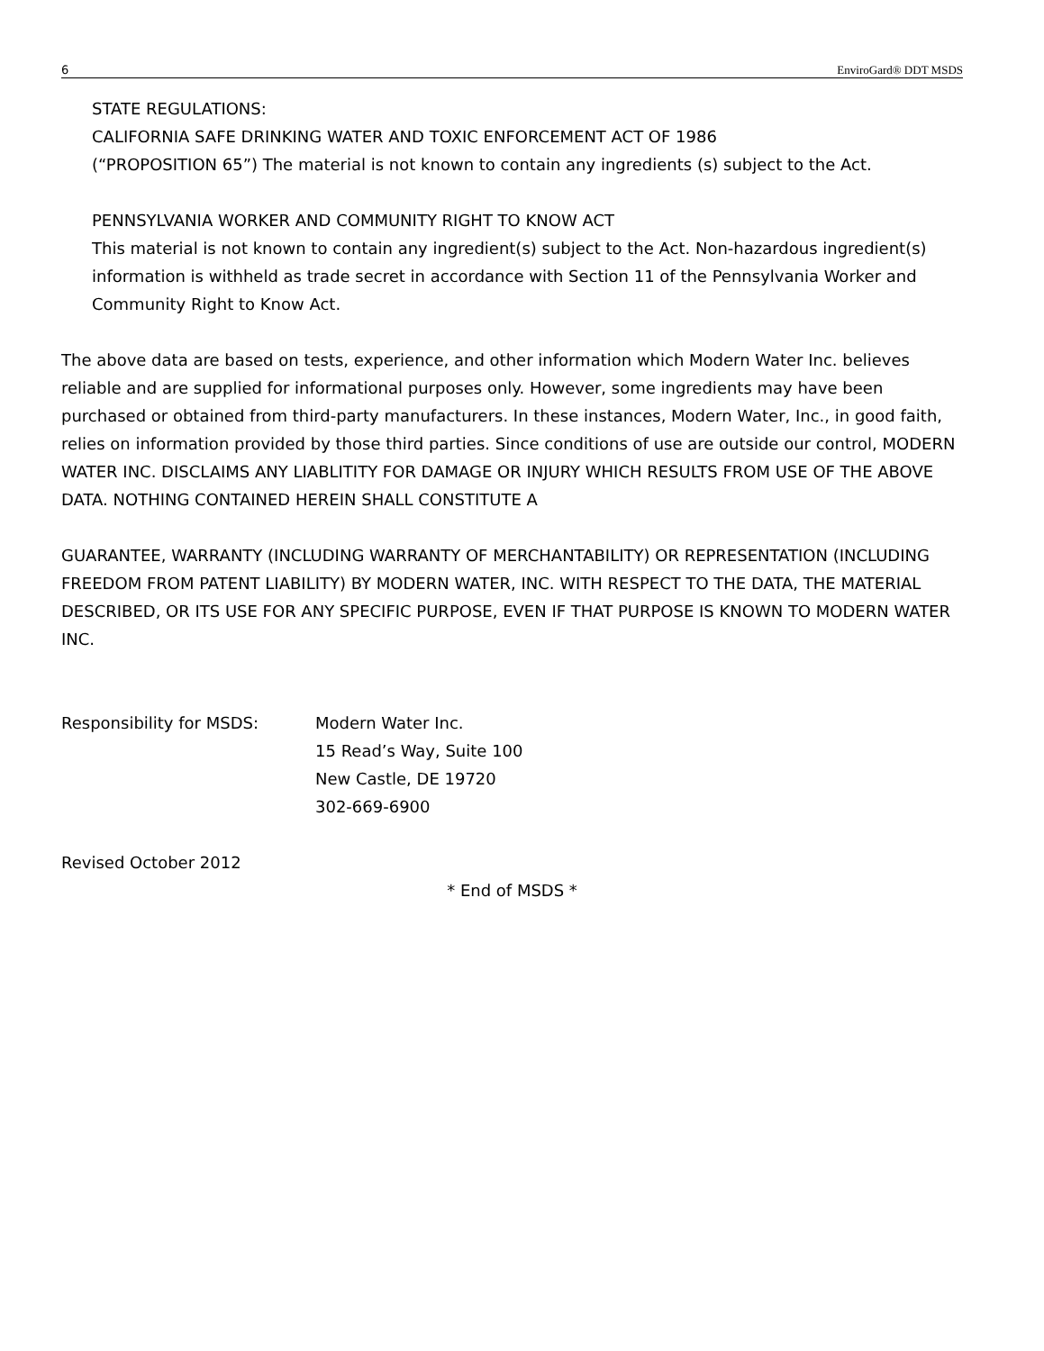6 EnviroGard® DDT MSDS
STATE REGULATIONS:
CALIFORNIA SAFE DRINKING WATER AND TOXIC ENFORCEMENT ACT OF 1986
(“PROPOSITION 65”) The material is not known to contain any ingredients (s) subject to the Act.
PENNSYLVANIA WORKER AND COMMUNITY RIGHT TO KNOW ACT
This material is not known to contain any ingredient(s) subject to the Act. Non-hazardous ingredient(s) information is withheld as trade secret in accordance with Section 11 of the Pennsylvania Worker and Community Right to Know Act.
The above data are based on tests, experience, and other information which Modern Water Inc. believes reliable and are supplied for informational purposes only. However, some ingredients may have been purchased or obtained from third-party manufacturers. In these instances, Modern Water, Inc., in good faith, relies on information provided by those third parties. Since conditions of use are outside our control, MODERN WATER INC. DISCLAIMS ANY LIABLITITY FOR DAMAGE OR INJURY WHICH RESULTS FROM USE OF THE ABOVE DATA. NOTHING CONTAINED HEREIN SHALL CONSTITUTE A
GUARANTEE, WARRANTY (INCLUDING WARRANTY OF MERCHANTABILITY) OR REPRESENTATION (INCLUDING FREEDOM FROM PATENT LIABILITY) BY MODERN WATER, INC. WITH RESPECT TO THE DATA, THE MATERIAL DESCRIBED, OR ITS USE FOR ANY SPECIFIC PURPOSE, EVEN IF THAT PURPOSE IS KNOWN TO MODERN WATER INC.
Responsibility for MSDS: Modern Water Inc.
15 Read’s Way, Suite 100
New Castle, DE 19720
302-669-6900
Revised October 2012
* End of MSDS *